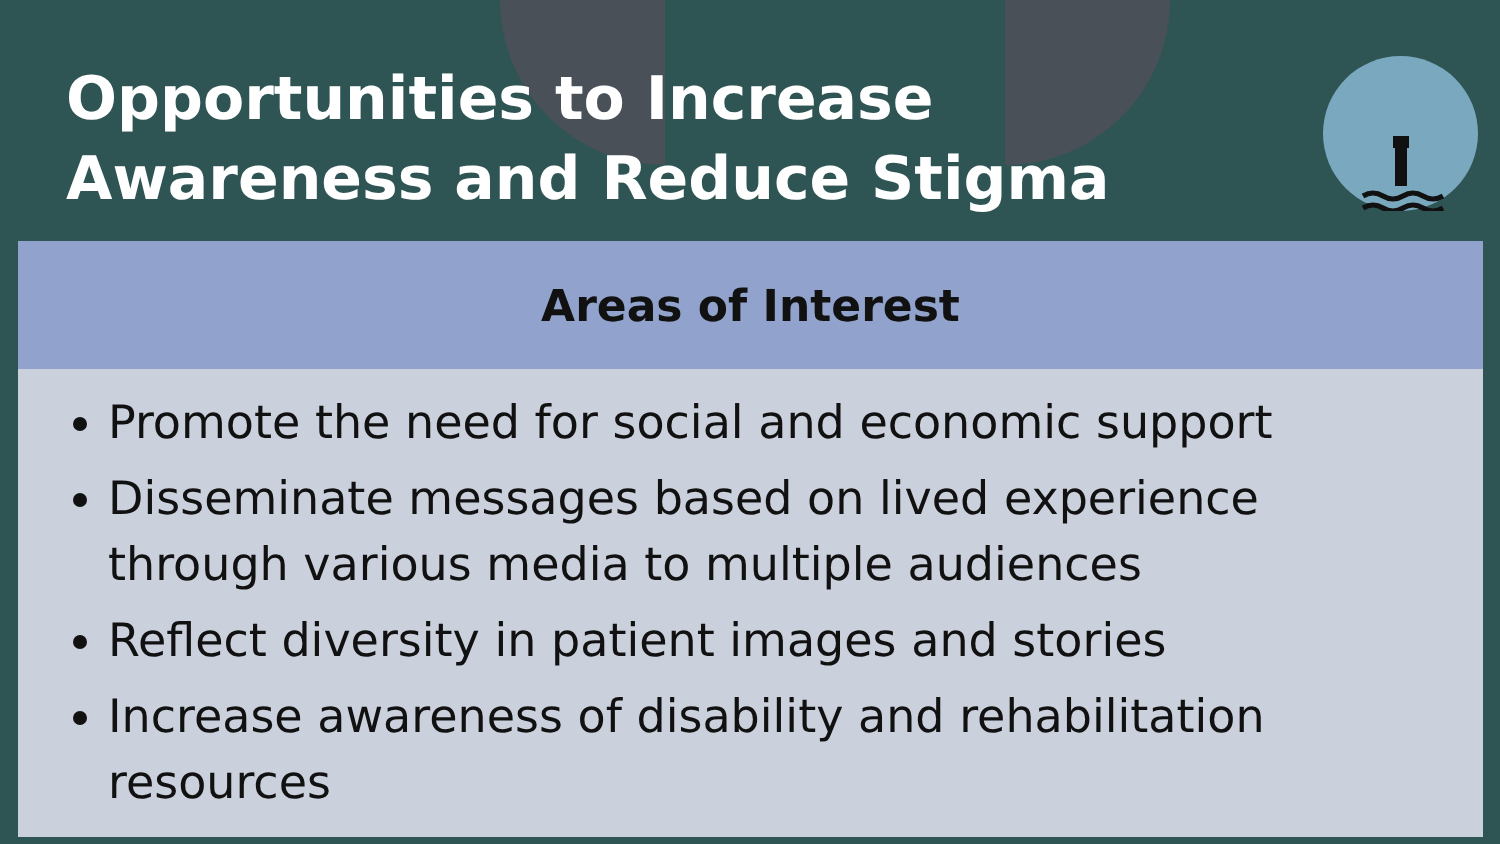Opportunities to Increase Awareness and Reduce Stigma
| Areas of Interest |
| --- |
| Promote the need for social and economic support Disseminate messages based on lived experience through various media to multiple audiences Reflect diversity in patient images and stories Increase awareness of disability and rehabilitation resources |